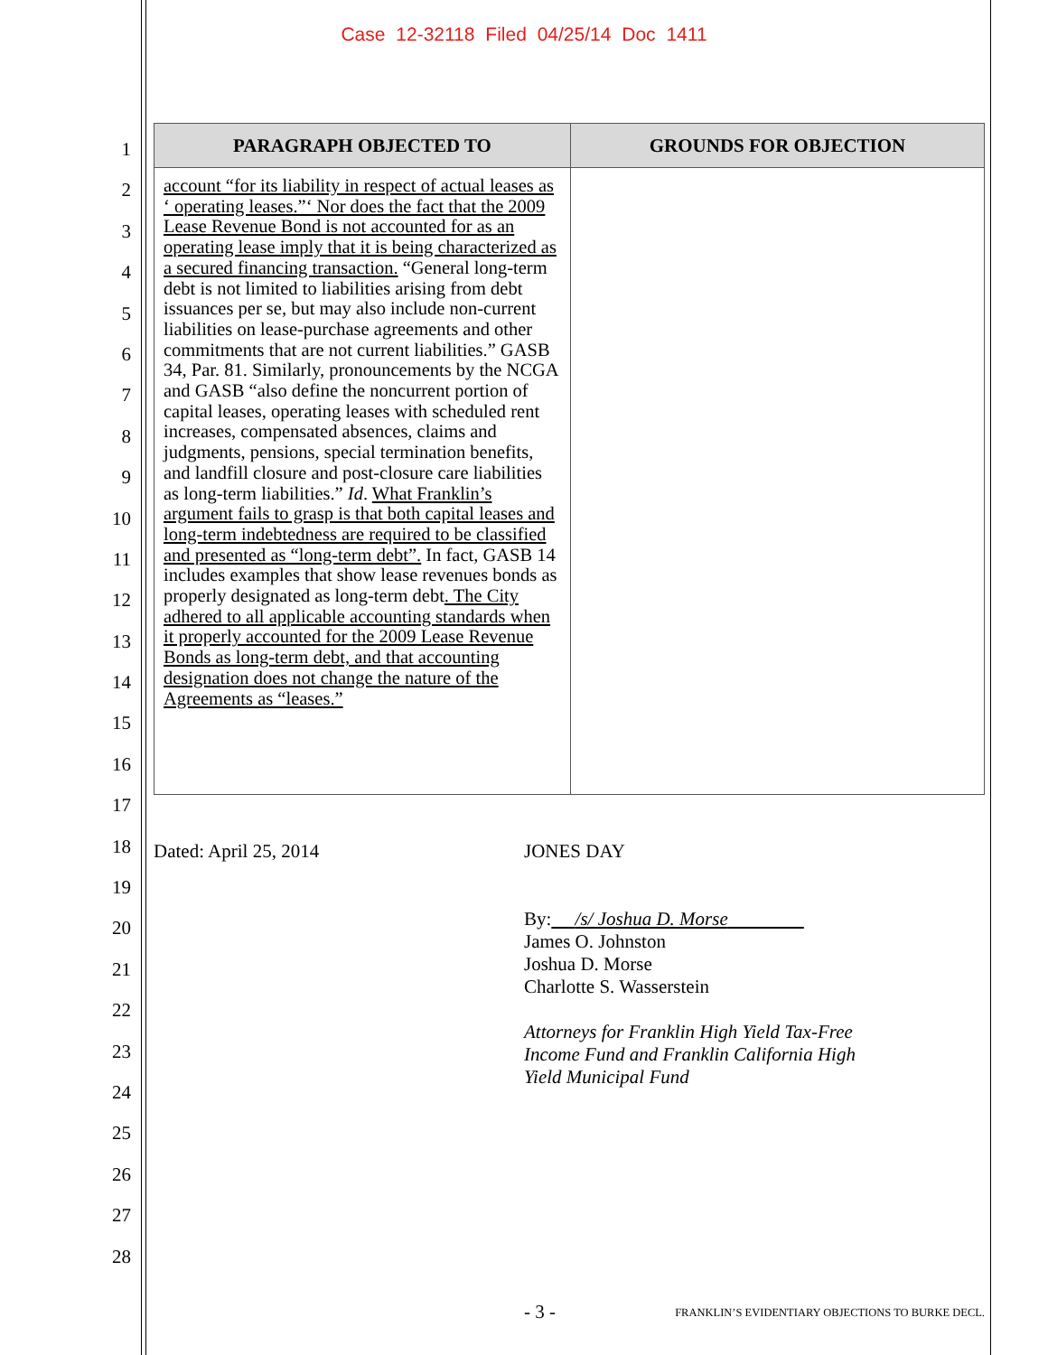Case 12-32118 Filed 04/25/14 Doc 1411
1
2
3
4
5
6
7
8
9
10
11
12
13
14
15
16
17
18
19
20
21
22
23
24
25
26
27
28
| PARAGRAPH OBJECTED TO | GROUNDS FOR OBJECTION |
| --- | --- |
| account “for its liability in respect of actual leases as ‘ operating leases.”‘ Nor does the fact that the 2009 Lease Revenue Bond is not accounted for as an operating lease imply that it is being characterized as a secured financing transaction. “General long-term debt is not limited to liabilities arising from debt issuances per se, but may also include non-current liabilities on lease-purchase agreements and other commitments that are not current liabilities.” GASB 34, Par. 81. Similarly, pronouncements by the NCGA and GASB “also define the noncurrent portion of capital leases, operating leases with scheduled rent increases, compensated absences, claims and judgments, pensions, special termination benefits, and landfill closure and post-closure care liabilities as long-term liabilities.” Id . What Franklin’s argument fails to grasp is that both capital leases and long-term indebtedness are required to be classified and presented as “long-term debt”. In fact, GASB 14 includes examples that show lease revenues bonds as properly designated as long-term debt . The City adhered to all applicable accounting standards when it properly accounted for the 2009 Lease Revenue Bonds as long-term debt, and that accounting designation does not change the nature of the Agreements as “leases.” | |
Dated: April 25, 2014 JONES DAY
By: /s/ Joshua D. Morse
James O. Johnston
Joshua D. Morse
Charlotte S. Wasserstein
Attorneys for Franklin High Yield Tax-Free
Income Fund and Franklin California High
Yield Municipal Fund
- 3 -
FRANKLIN’S EVIDENTIARY OBJECTIONS TO BURKE DECL.